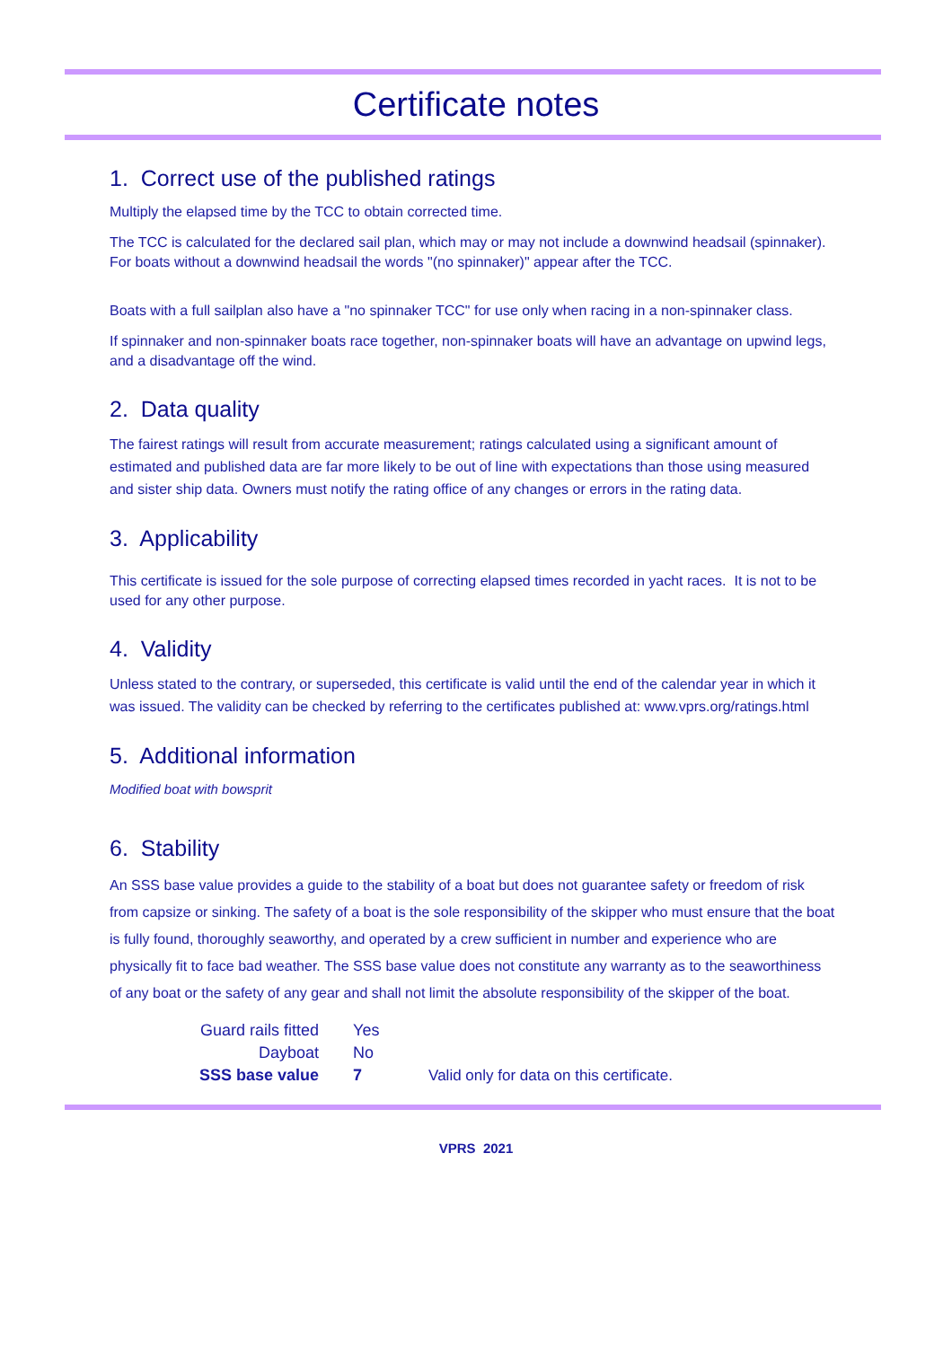Certificate notes
1. Correct use of the published ratings
Multiply the elapsed time by the TCC to obtain corrected time.
The TCC is calculated for the declared sail plan, which may or may not include a downwind headsail (spinnaker). For boats without a downwind headsail the words "(no spinnaker)" appear after the TCC.
Boats with a full sailplan also have a "no spinnaker TCC" for use only when racing in a non-spinnaker class.
If spinnaker and non-spinnaker boats race together, non-spinnaker boats will have an advantage on upwind legs, and a disadvantage off the wind.
2. Data quality
The fairest ratings will result from accurate measurement; ratings calculated using a significant amount of estimated and published data are far more likely to be out of line with expectations than those using measured and sister ship data. Owners must notify the rating office of any changes or errors in the rating data.
3. Applicability
This certificate is issued for the sole purpose of correcting elapsed times recorded in yacht races. It is not to be used for any other purpose.
4. Validity
Unless stated to the contrary, or superseded, this certificate is valid until the end of the calendar year in which it was issued. The validity can be checked by referring to the certificates published at: www.vprs.org/ratings.html
5. Additional information
Modified boat with bowsprit
6. Stability
An SSS base value provides a guide to the stability of a boat but does not guarantee safety or freedom of risk from capsize or sinking. The safety of a boat is the sole responsibility of the skipper who must ensure that the boat is fully found, thoroughly seaworthy, and operated by a crew sufficient in number and experience who are physically fit to face bad weather. The SSS base value does not constitute any warranty as to the seaworthiness of any boat or the safety of any gear and shall not limit the absolute responsibility of the skipper of the boat.
| Guard rails fitted | Yes | |
| Dayboat | No | |
| SSS base value | 7 | Valid only for data on this certificate. |
VPRS 2021